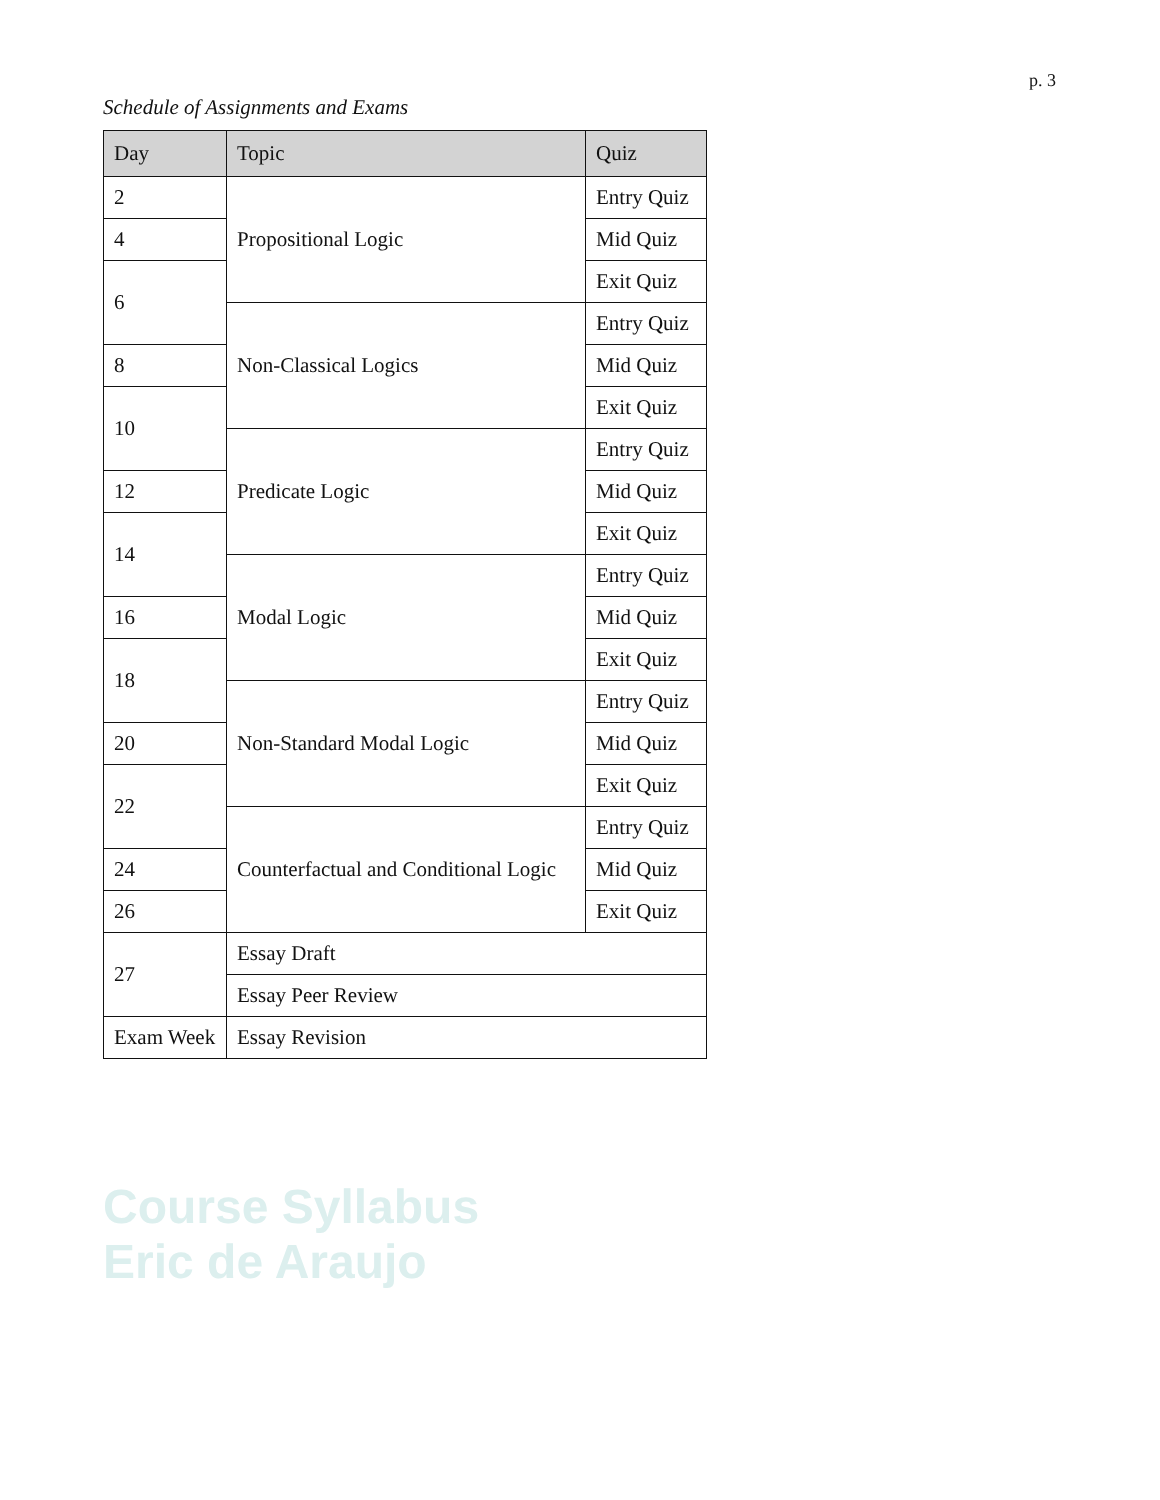p. 3
Schedule of Assignments and Exams
| Day | Topic | Quiz |
| --- | --- | --- |
| 2 | Propositional Logic | Entry Quiz |
| 4 | | Mid Quiz |
| 6 | | Exit Quiz |
| | Non-Classical Logics | Entry Quiz |
| 8 | | Mid Quiz |
| 10 | | Exit Quiz |
| | Predicate Logic | Entry Quiz |
| 12 | | Mid Quiz |
| 14 | | Exit Quiz |
| | Modal Logic | Entry Quiz |
| 16 | | Mid Quiz |
| 18 | | Exit Quiz |
| | Non-Standard Modal Logic | Entry Quiz |
| 20 | | Mid Quiz |
| 22 | | Exit Quiz |
| | Counterfactual and Conditional Logic | Entry Quiz |
| 24 | | Mid Quiz |
| 26 | | Exit Quiz |
| 27 | Essay Draft | |
| | Essay Peer Review | |
| Exam Week | Essay Revision | |
Course Syllabus
Eric de Araujo